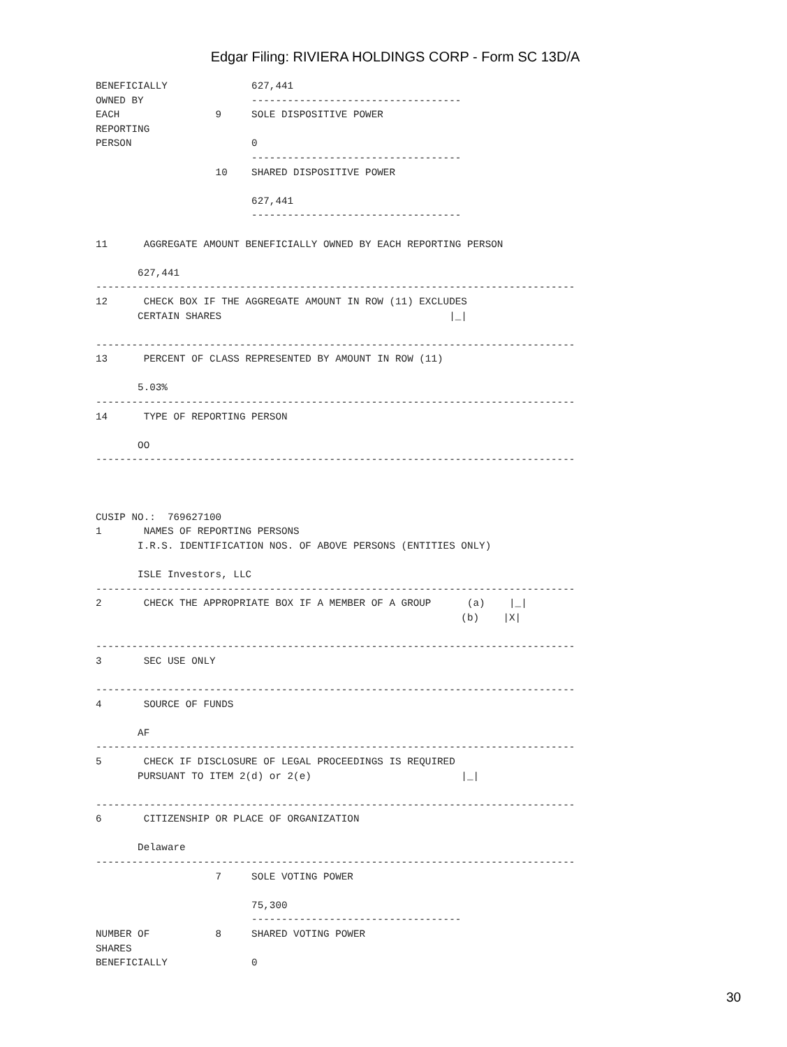Edgar Filing: RIVIERA HOLDINGS CORP - Form SC 13D/A
BENEFICIALLY              627,441
OWNED BY                  -----------------------------------
EACH                9     SOLE DISPOSITIVE POWER
REPORTING
PERSON                    0
                          -----------------------------------
                    10    SHARED DISPOSITIVE POWER

                          627,441
                          -----------------------------------

11      AGGREGATE AMOUNT BENEFICIALLY OWNED BY EACH REPORTING PERSON

       627,441
--------------------------------------------------------------------------------
12      CHECK BOX IF THE AGGREGATE AMOUNT IN ROW (11) EXCLUDES
       CERTAIN SHARES                                      |_|

--------------------------------------------------------------------------------
13      PERCENT OF CLASS REPRESENTED BY AMOUNT IN ROW (11)

       5.03%
--------------------------------------------------------------------------------
14      TYPE OF REPORTING PERSON

       OO
--------------------------------------------------------------------------------



CUSIP NO.:  769627100
1       NAMES OF REPORTING PERSONS
       I.R.S. IDENTIFICATION NOS. OF ABOVE PERSONS (ENTITIES ONLY)

       ISLE Investors, LLC
--------------------------------------------------------------------------------
2       CHECK THE APPROPRIATE BOX IF A MEMBER OF A GROUP      (a)    |_|
                                                             (b)    |X|

--------------------------------------------------------------------------------
3       SEC USE ONLY

--------------------------------------------------------------------------------
4       SOURCE OF FUNDS

       AF
--------------------------------------------------------------------------------
5       CHECK IF DISCLOSURE OF LEGAL PROCEEDINGS IS REQUIRED
       PURSUANT TO ITEM 2(d) or 2(e)                         |_|

--------------------------------------------------------------------------------
6       CITIZENSHIP OR PLACE OF ORGANIZATION

       Delaware
--------------------------------------------------------------------------------
                    7     SOLE VOTING POWER

                          75,300
                          -----------------------------------
NUMBER OF           8     SHARED VOTING POWER
SHARES
BENEFICIALLY              0
30